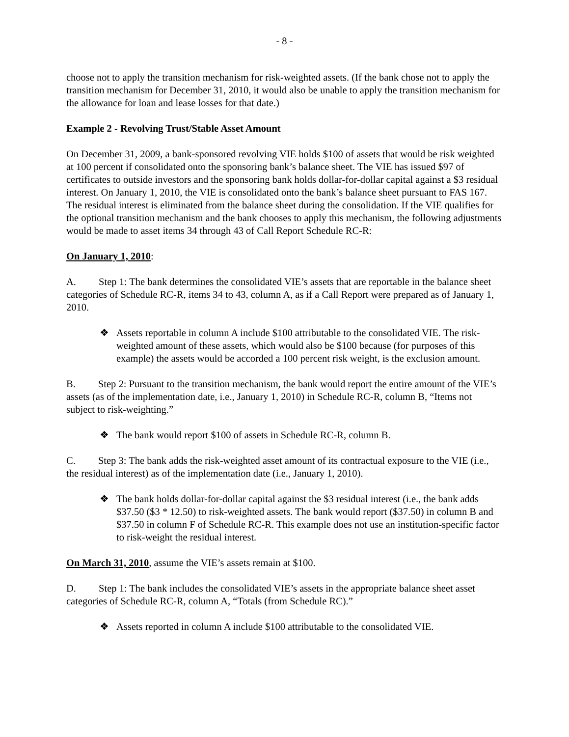- 8 -
choose not to apply the transition mechanism for risk-weighted assets. (If the bank chose not to apply the transition mechanism for December 31, 2010, it would also be unable to apply the transition mechanism for the allowance for loan and lease losses for that date.)
Example 2 - Revolving Trust/Stable Asset Amount
On December 31, 2009, a bank-sponsored revolving VIE holds $100 of assets that would be risk weighted at 100 percent if consolidated onto the sponsoring bank’s balance sheet. The VIE has issued $97 of certificates to outside investors and the sponsoring bank holds dollar-for-dollar capital against a $3 residual interest. On January 1, 2010, the VIE is consolidated onto the bank’s balance sheet pursuant to FAS 167. The residual interest is eliminated from the balance sheet during the consolidation. If the VIE qualifies for the optional transition mechanism and the bank chooses to apply this mechanism, the following adjustments would be made to asset items 34 through 43 of Call Report Schedule RC-R:
On January 1, 2010:
A. Step 1: The bank determines the consolidated VIE’s assets that are reportable in the balance sheet categories of Schedule RC-R, items 34 to 43, column A, as if a Call Report were prepared as of January 1, 2010.
❖ Assets reportable in column A include $100 attributable to the consolidated VIE. The risk-weighted amount of these assets, which would also be $100 because (for purposes of this example) the assets would be accorded a 100 percent risk weight, is the exclusion amount.
B. Step 2: Pursuant to the transition mechanism, the bank would report the entire amount of the VIE’s assets (as of the implementation date, i.e., January 1, 2010) in Schedule RC-R, column B, “Items not subject to risk-weighting.”
❖ The bank would report $100 of assets in Schedule RC-R, column B.
C. Step 3: The bank adds the risk-weighted asset amount of its contractual exposure to the VIE (i.e., the residual interest) as of the implementation date (i.e., January 1, 2010).
❖ The bank holds dollar-for-dollar capital against the $3 residual interest (i.e., the bank adds $37.50 ($3 * 12.50) to risk-weighted assets. The bank would report ($37.50) in column B and $37.50 in column F of Schedule RC-R. This example does not use an institution-specific factor to risk-weight the residual interest.
On March 31, 2010, assume the VIE’s assets remain at $100.
D. Step 1: The bank includes the consolidated VIE’s assets in the appropriate balance sheet asset categories of Schedule RC-R, column A, “Totals (from Schedule RC).”
❖ Assets reported in column A include $100 attributable to the consolidated VIE.